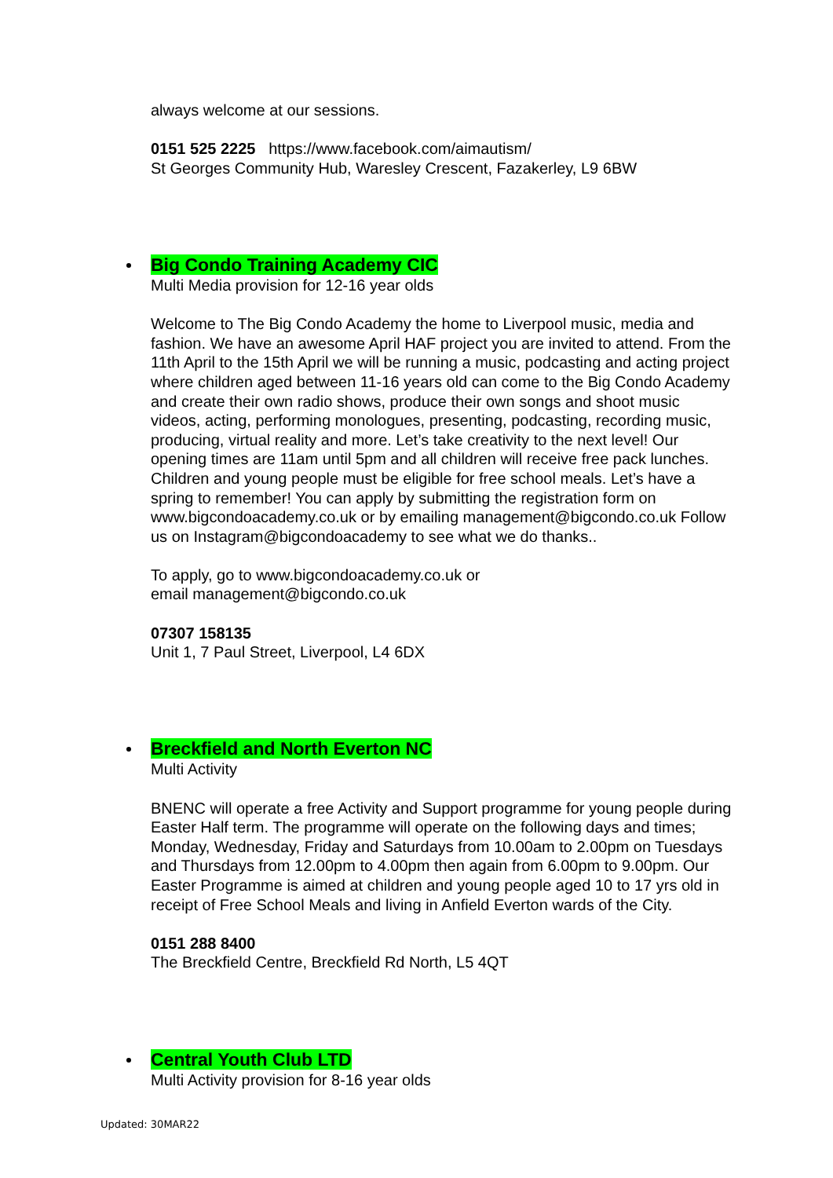always welcome at our sessions.
0151 525 2225 https://www.facebook.com/aimautism/
St Georges Community Hub, Waresley Crescent, Fazakerley, L9 6BW
Big Condo Training Academy CIC
Multi Media provision for 12-16 year olds
Welcome to The Big Condo Academy the home to Liverpool music, media and fashion. We have an awesome April HAF project you are invited to attend. From the 11th April to the 15th April we will be running a music, podcasting and acting project where children aged between 11-16 years old can come to the Big Condo Academy and create their own radio shows, produce their own songs and shoot music videos, acting, performing monologues, presenting, podcasting, recording music, producing, virtual reality and more. Let’s take creativity to the next level! Our opening times are 11am until 5pm and all children will receive free pack lunches. Children and young people must be eligible for free school meals. Let’s have a spring to remember! You can apply by submitting the registration form on www.bigcondoacademy.co.uk or by emailing management@bigcondo.co.uk Follow us on Instagram@bigcondoacademy to see what we do thanks..
To apply, go to www.bigcondoacademy.co.uk or
email management@bigcondo.co.uk
07307 158135
Unit 1, 7 Paul Street, Liverpool, L4 6DX
Breckfield and North Everton NC
Multi Activity
BNENC will operate a free Activity and Support programme for young people during Easter Half term. The programme will operate on the following days and times; Monday, Wednesday, Friday and Saturdays from 10.00am to 2.00pm on Tuesdays and Thursdays from 12.00pm to 4.00pm then again from 6.00pm to 9.00pm. Our Easter Programme is aimed at children and young people aged 10 to 17 yrs old in receipt of Free School Meals and living in Anfield Everton wards of the City.
0151 288 8400
The Breckfield Centre, Breckfield Rd North, L5 4QT
Central Youth Club LTD
Multi Activity provision for 8-16 year olds
Updated: 30MAR22